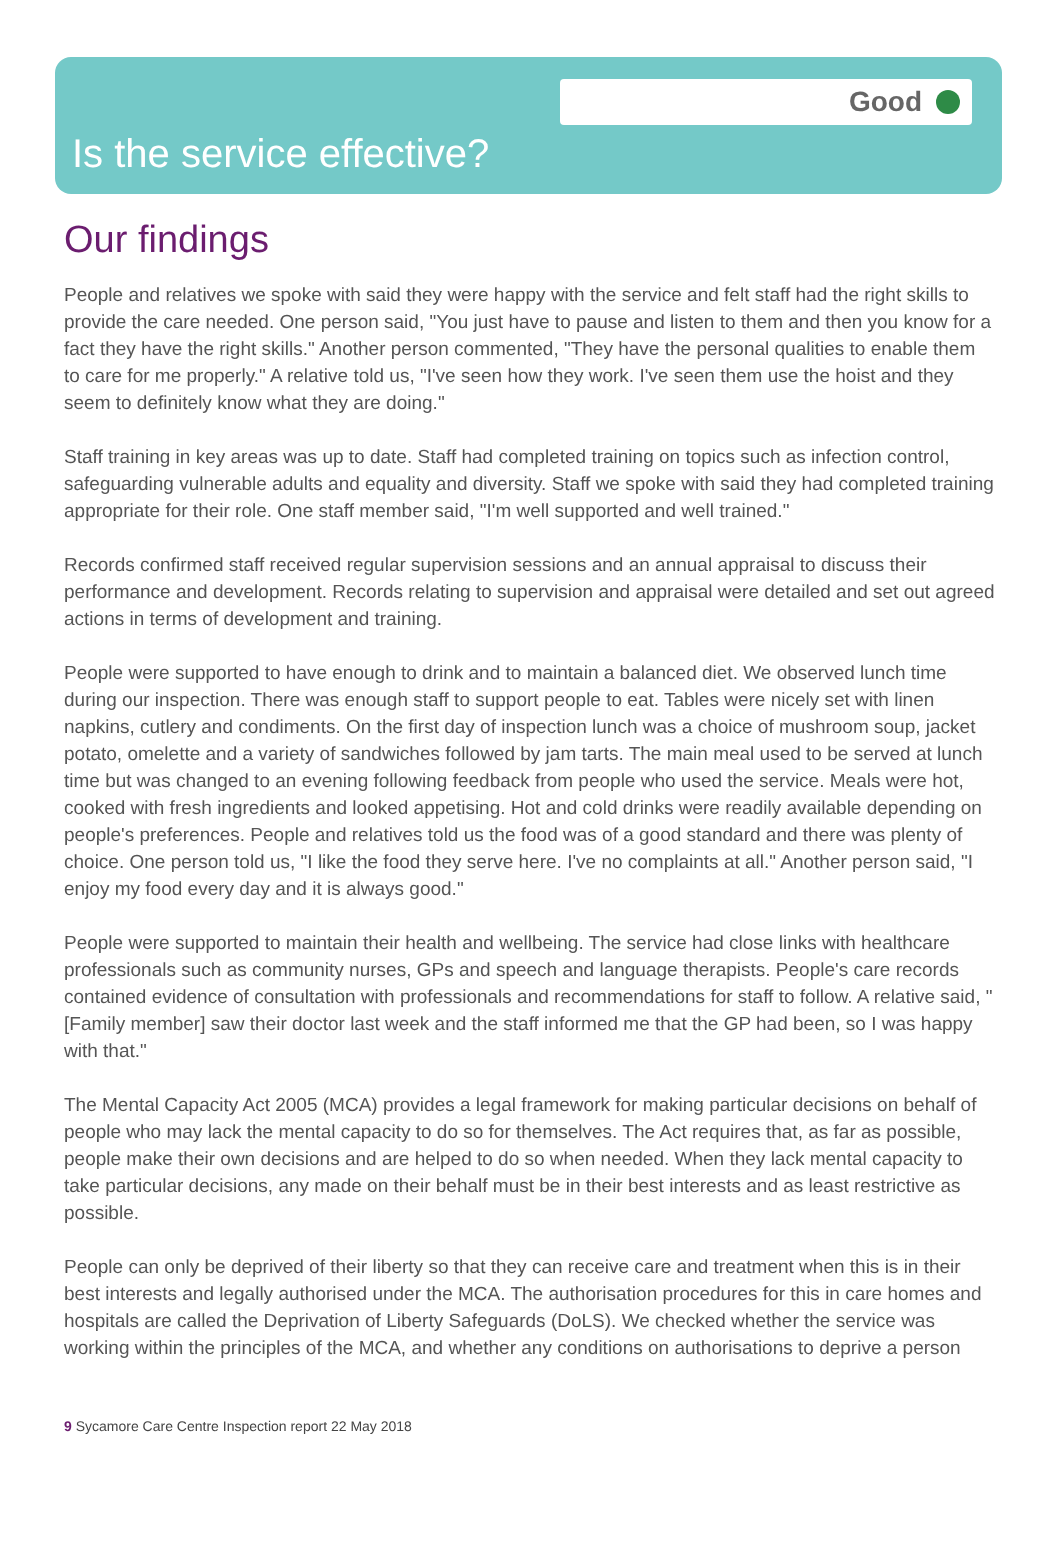Good
Is the service effective?
Our findings
People and relatives we spoke with said they were happy with the service and felt staff had the right skills to provide the care needed. One person said, "You just have to pause and listen to them and then you know for a fact they have the right skills." Another person commented, "They have the personal qualities to enable them to care for me properly." A relative told us, "I've seen how they work. I've seen them use the hoist and they seem to definitely know what they are doing."
Staff training in key areas was up to date. Staff had completed training on topics such as infection control, safeguarding vulnerable adults and equality and diversity. Staff we spoke with said they had completed training appropriate for their role. One staff member said, "I'm well supported and well trained."
Records confirmed staff received regular supervision sessions and an annual appraisal to discuss their performance and development. Records relating to supervision and appraisal were detailed and set out agreed actions in terms of development and training.
People were supported to have enough to drink and to maintain a balanced diet. We observed lunch time during our inspection. There was enough staff to support people to eat. Tables were nicely set with linen napkins, cutlery and condiments. On the first day of inspection lunch was a choice of mushroom soup, jacket potato, omelette and a variety of sandwiches followed by jam tarts. The main meal used to be served at lunch time but was changed to an evening following feedback from people who used the service. Meals were hot, cooked with fresh ingredients and looked appetising. Hot and cold drinks were readily available depending on people's preferences. People and relatives told us the food was of a good standard and there was plenty of choice. One person told us, "I like the food they serve here. I've no complaints at all." Another person said, "I enjoy my food every day and it is always good."
People were supported to maintain their health and wellbeing. The service had close links with healthcare professionals such as community nurses, GPs and speech and language therapists. People's care records contained evidence of consultation with professionals and recommendations for staff to follow. A relative said, "[Family member] saw their doctor last week and the staff informed me that the GP had been, so I was happy with that."
The Mental Capacity Act 2005 (MCA) provides a legal framework for making particular decisions on behalf of people who may lack the mental capacity to do so for themselves. The Act requires that, as far as possible, people make their own decisions and are helped to do so when needed. When they lack mental capacity to take particular decisions, any made on their behalf must be in their best interests and as least restrictive as possible.
People can only be deprived of their liberty so that they can receive care and treatment when this is in their best interests and legally authorised under the MCA. The authorisation procedures for this in care homes and hospitals are called the Deprivation of Liberty Safeguards (DoLS). We checked whether the service was working within the principles of the MCA, and whether any conditions on authorisations to deprive a person
9 Sycamore Care Centre Inspection report 22 May 2018